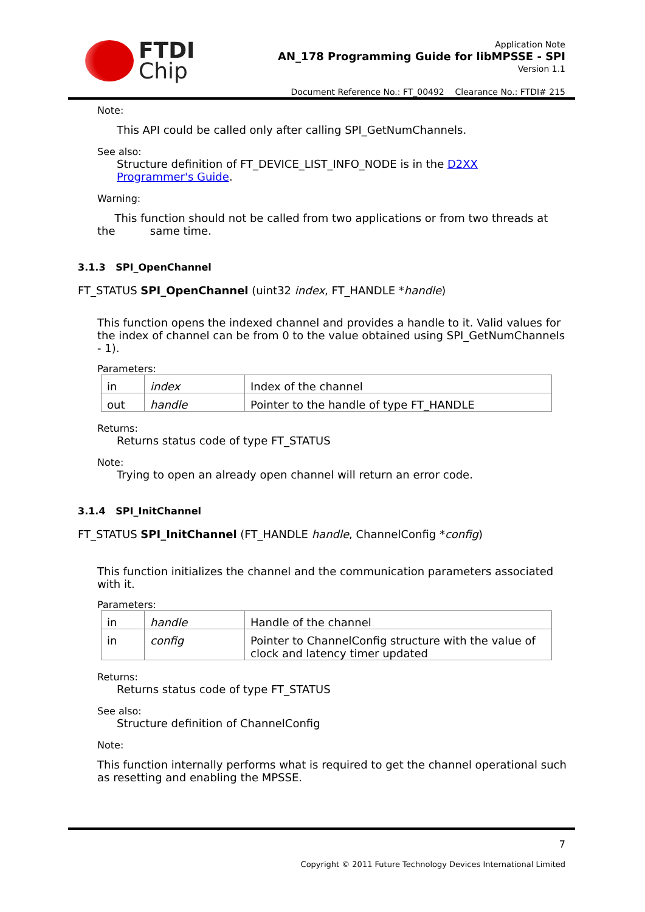FTDI
Chip
Application Note
AN_178 Programming Guide for libMPSSE - SPI
Version 1.1
Document Reference No.: FT_00492 Clearance No.: FTDI# 215
Note:
This API could be called only after calling SPI_GetNumChannels.
See also:
Structure definition of FT_DEVICE_LIST_INFO_NODE is in the D2XX
Programmer's Guide.
Warning:
This function should not be called from two applications or from two threads at
the same time.
3.1.3 SPI_OpenChannel
FT_STATUS SPI_OpenChannel (uint32 index, FT_HANDLE *handle)
This function opens the indexed channel and provides a handle to it. Valid values for the index of channel can be from 0 to the value obtained using SPI_GetNumChannels - 1).
Parameters:
| in | index | Index of the channel |
| out | handle | Pointer to the handle of type FT_HANDLE |
Returns:
Returns status code of type FT_STATUS
Note:
Trying to open an already open channel will return an error code.
3.1.4 SPI_InitChannel
FT_STATUS SPI_InitChannel (FT_HANDLE handle, ChannelConfig *config)
This function initializes the channel and the communication parameters associated with it.
Parameters:
| in | handle | Handle of the channel |
| in | config | Pointer to ChannelConfig structure with the value of clock and latency timer updated |
Returns:
Returns status code of type FT_STATUS
See also:
Structure definition of ChannelConfig
Note:
This function internally performs what is required to get the channel operational such as resetting and enabling the MPSSE.
7
Copyright © 2011 Future Technology Devices International Limited